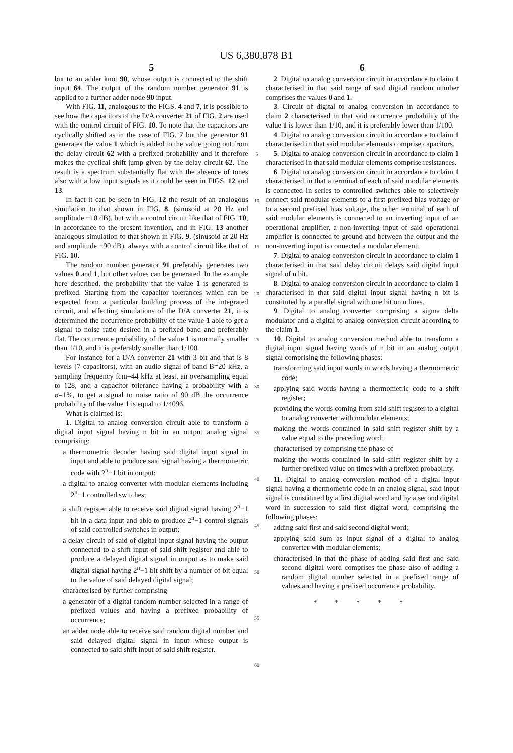US 6,380,878 B1
5
but to an adder knot 90, whose output is connected to the shift input 64. The output of the random number generator 91 is applied to a further adder node 90 input.
With FIG. 11, analogous to the FIGS. 4 and 7, it is possible to see how the capacitors of the D/A converter 21 of FIG. 2 are used with the control circuit of FIG. 10. To note that the capacitors are cyclically shifted as in the case of FIG. 7 but the generator 91 generates the value 1 which is added to the value going out from the delay circuit 62 with a prefixed probability and it therefore makes the cyclical shift jump given by the delay circuit 62. The result is a spectrum substantially flat with the absence of tones also with a low input signals as it could be seen in FIGS. 12 and 13.
In fact it can be seen in FIG. 12 the result of an analogous simulation to that shown in FIG. 8, (sinusoid at 20 Hz and amplitude −10 dB), but with a control circuit like that of FIG. 10, in accordance to the present invention, and in FIG. 13 another analogous simulation to that shown in FIG. 9, (sinusoid at 20 Hz and amplitude −90 dB), always with a control circuit like that of FIG. 10.
The random number generator 91 preferably generates two values 0 and 1, but other values can be generated. In the example here described, the probability that the value 1 is generated is prefixed. Starting from the capacitor tolerances which can be expected from a particular building process of the integrated circuit, and effecting simulations of the D/A converter 21, it is determined the occurrence probability of the value 1 able to get a signal to noise ratio desired in a prefixed band and preferably flat. The occurrence probability of the value 1 is normally smaller than 1/10, and it is preferably smaller than 1/100.
For instance for a D/A converter 21 with 3 bit and that is 8 levels (7 capacitors), with an audio signal of band B=20 kHz, a sampling frequency fcm=44 kHz at least, an oversampling equal to 128, and a capacitor tolerance having a probability with a σ=1%, to get a signal to noise ratio of 90 dB the occurrence probability of the value 1 is equal to 1/4096.
What is claimed is:
1. Digital to analog conversion circuit able to transform a digital input signal having n bit in an output analog signal comprising:
a thermometric decoder having said digital input signal in input and able to produce said signal having a thermometric code with 2<sup>n</sup>−1 bit in output;
a digital to analog converter with modular elements including 2<sup>n</sup>−1 controlled switches;
a shift register able to receive said digital signal having 2<sup>n</sup>−1 bit in a data input and able to produce 2<sup>n</sup>−1 control signals of said controlled switches in output;
a delay circuit of said of digital input signal having the output connected to a shift input of said shift register and able to produce a delayed digital signal in output as to make said digital signal having 2<sup>n</sup>−1 bit shift by a number of bit equal to the value of said delayed digital signal;
characterised by further comprising
a generator of a digital random number selected in a range of prefixed values and having a prefixed probability of occurrence;
an adder node able to receive said random digital number and said delayed digital signal in input whose output is connected to said shift input of said shift register.
5
10
15
20
25
30
35
40
45
50
55
60
6
2. Digital to analog conversion circuit in accordance to claim 1 characterised in that said range of said digital random number comprises the values 0 and 1.
3. Circuit of digital to analog conversion in accordance to claim 2 characterised in that said occurrence probability of the value 1 is lower than 1/10, and it is preferably lower than 1/100.
4. Digital to analog conversion circuit in accordance to claim 1 characterised in that said modular elements comprise capacitors.
5. Digital to analog conversion circuit in accordance to claim 1 characterised in that said modular elements comprise resistances.
6. Digital to analog conversion circuit in accordance to claim 1 characterised in that a terminal of each of said modular elements is connected in series to controlled switches able to selectively connect said modular elements to a first prefixed bias voltage or to a second prefixed bias voltage, the other terminal of each of said modular elements is connected to an inverting input of an operational amplifier, a non-inverting input of said operational amplifier is connected to ground and between the output and the non-inverting input is connected a modular element.
7. Digital to analog conversion circuit in accordance to claim 1 characterised in that said delay circuit delays said digital input signal of n bit.
8. Digital to analog conversion circuit in accordance to claim 1 characterised in that said digital input signal having n bit is constituted by a parallel signal with one bit on n lines.
9. Digital to analog converter comprising a sigma delta modulator and a digital to analog conversion circuit according to the claim 1.
10. Digital to analog conversion method able to transform a digital input signal having words of n bit in an analog output signal comprising the following phases:
transforming said input words in words having a thermometric code;
applying said words having a thermometric code to a shift register;
providing the words coming from said shift register to a digital to analog converter with modular elements;
making the words contained in said shift register shift by a value equal to the preceding word;
characterised by comprising the phase of
making the words contained in said shift register shift by a further prefixed value on times with a prefixed probability.
11. Digital to analog conversion method of a digital input signal having a thermometric code in an analog signal, said input signal is constituted by a first digital word and by a second digital word in succession to said first digital word, comprising the following phases:
adding said first and said second digital word;
applying said sum as input signal of a digital to analog converter with modular elements;
characterised in that the phase of adding said first and said second digital word comprises the phase also of adding a random digital number selected in a prefixed range of values and having a prefixed occurrence probability.
* * * * *